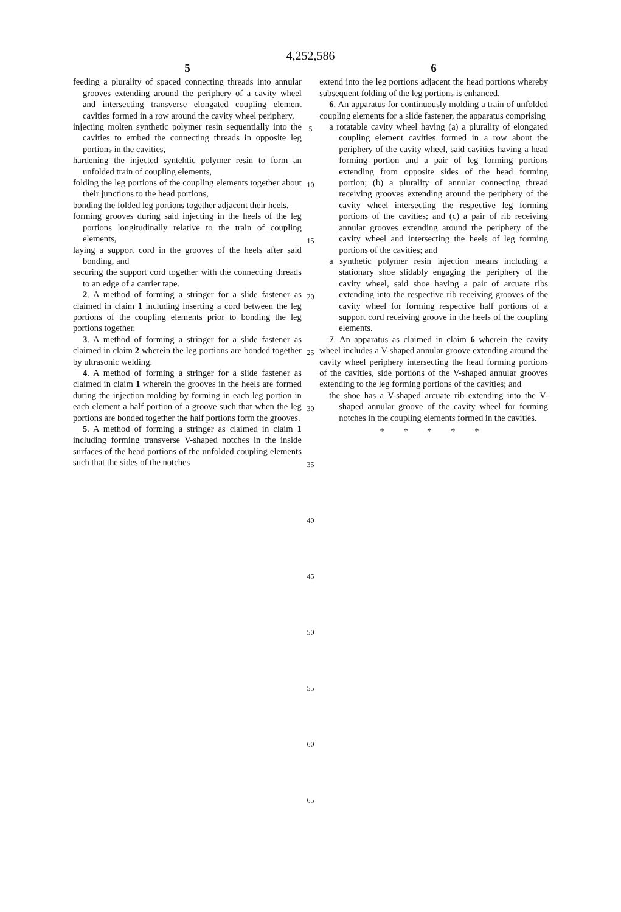4,252,586
5
feeding a plurality of spaced connecting threads into annular grooves extending around the periphery of a cavity wheel and intersecting transverse elongated coupling element cavities formed in a row around the cavity wheel periphery,
injecting molten synthetic polymer resin sequentially into the cavities to embed the connecting threads in opposite leg portions in the cavities,
hardening the injected syntehtic polymer resin to form an unfolded train of coupling elements,
folding the leg portions of the coupling elements together about their junctions to the head portions,
bonding the folded leg portions together adjacent their heels,
forming grooves during said injecting in the heels of the leg portions longitudinally relative to the train of coupling elements,
laying a support cord in the grooves of the heels after said bonding, and
securing the support cord together with the connecting threads to an edge of a carrier tape.
2. A method of forming a stringer for a slide fastener as claimed in claim 1 including inserting a cord between the leg portions of the coupling elements prior to bonding the leg portions together.
3. A method of forming a stringer for a slide fastener as claimed in claim 2 wherein the leg portions are bonded together by ultrasonic welding.
4. A method of forming a stringer for a slide fastener as claimed in claim 1 wherein the grooves in the heels are formed during the injection molding by forming in each leg portion in each element a half portion of a groove such that when the leg portions are bonded together the half portions form the grooves.
5. A method of forming a stringer as claimed in claim 1 including forming transverse V-shaped notches in the inside surfaces of the head portions of the unfolded coupling elements such that the sides of the notches
5
10
15
20
25
30
35
40
45
50
55
60
65
6
extend into the leg portions adjacent the head portions whereby subsequent folding of the leg portions is enhanced.
6. An apparatus for continuously molding a train of unfolded coupling elements for a slide fastener, the apparatus comprising
a rotatable cavity wheel having (a) a plurality of elongated coupling element cavities formed in a row about the periphery of the cavity wheel, said cavities having a head forming portion and a pair of leg forming portions extending from opposite sides of the head forming portion; (b) a plurality of annular connecting thread receiving grooves extending around the periphery of the cavity wheel intersecting the respective leg forming portions of the cavities; and (c) a pair of rib receiving annular grooves extending around the periphery of the cavity wheel and intersecting the heels of leg forming portions of the cavities; and
a synthetic polymer resin injection means including a stationary shoe slidably engaging the periphery of the cavity wheel, said shoe having a pair of arcuate ribs extending into the respective rib receiving grooves of the cavity wheel for forming respective half portions of a support cord receiving groove in the heels of the coupling elements.
7. An apparatus as claimed in claim 6 wherein the cavity wheel includes a V-shaped annular groove extending around the cavity wheel periphery intersecting the head forming portions of the cavities, side portions of the V-shaped annular grooves extending to the leg forming portions of the cavities; and
the shoe has a V-shaped arcuate rib extending into the V-shaped annular groove of the cavity wheel for forming notches in the coupling elements formed in the cavities.
* * * * *